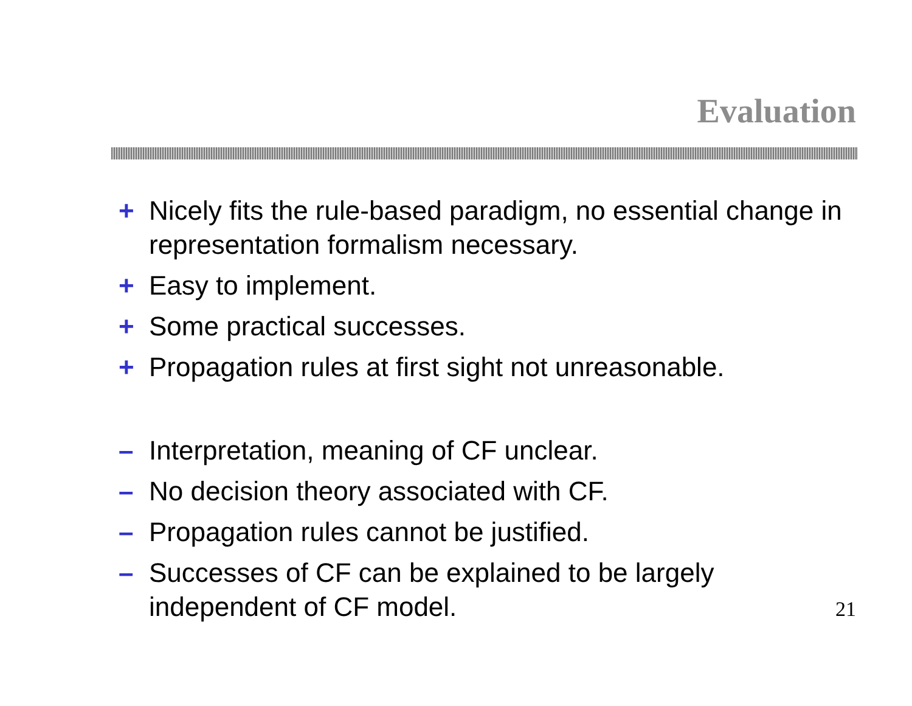Evaluation
+ Nicely fits the rule-based paradigm, no essential change in representation formalism necessary.
+ Easy to implement.
+ Some practical successes.
+ Propagation rules at first sight not unreasonable.
– Interpretation, meaning of CF unclear.
– No decision theory associated with CF.
– Propagation rules cannot be justified.
– Successes of CF can be explained to be largely independent of CF model.
21